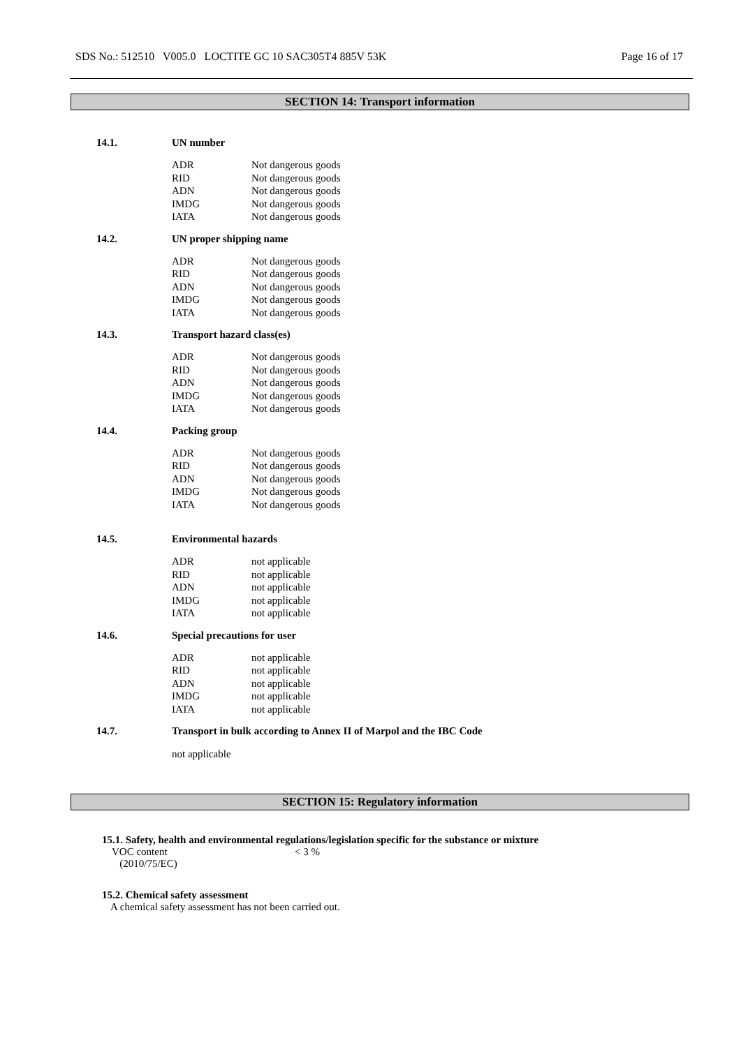SDS No.: 512510 V005.0 LOCTITE GC 10 SAC305T4 885V 53K Page 16 of 17
SECTION 14: Transport information
14.1. UN number
| ADR | Not dangerous goods |
| RID | Not dangerous goods |
| ADN | Not dangerous goods |
| IMDG | Not dangerous goods |
| IATA | Not dangerous goods |
14.2. UN proper shipping name
| ADR | Not dangerous goods |
| RID | Not dangerous goods |
| ADN | Not dangerous goods |
| IMDG | Not dangerous goods |
| IATA | Not dangerous goods |
14.3. Transport hazard class(es)
| ADR | Not dangerous goods |
| RID | Not dangerous goods |
| ADN | Not dangerous goods |
| IMDG | Not dangerous goods |
| IATA | Not dangerous goods |
14.4. Packing group
| ADR | Not dangerous goods |
| RID | Not dangerous goods |
| ADN | Not dangerous goods |
| IMDG | Not dangerous goods |
| IATA | Not dangerous goods |
14.5. Environmental hazards
| ADR | not applicable |
| RID | not applicable |
| ADN | not applicable |
| IMDG | not applicable |
| IATA | not applicable |
14.6. Special precautions for user
| ADR | not applicable |
| RID | not applicable |
| ADN | not applicable |
| IMDG | not applicable |
| IATA | not applicable |
14.7. Transport in bulk according to Annex II of Marpol and the IBC Code
not applicable
SECTION 15: Regulatory information
15.1. Safety, health and environmental regulations/legislation specific for the substance or mixture
VOC content
(2010/75/EC) < 3 %
15.2. Chemical safety assessment
A chemical safety assessment has not been carried out.